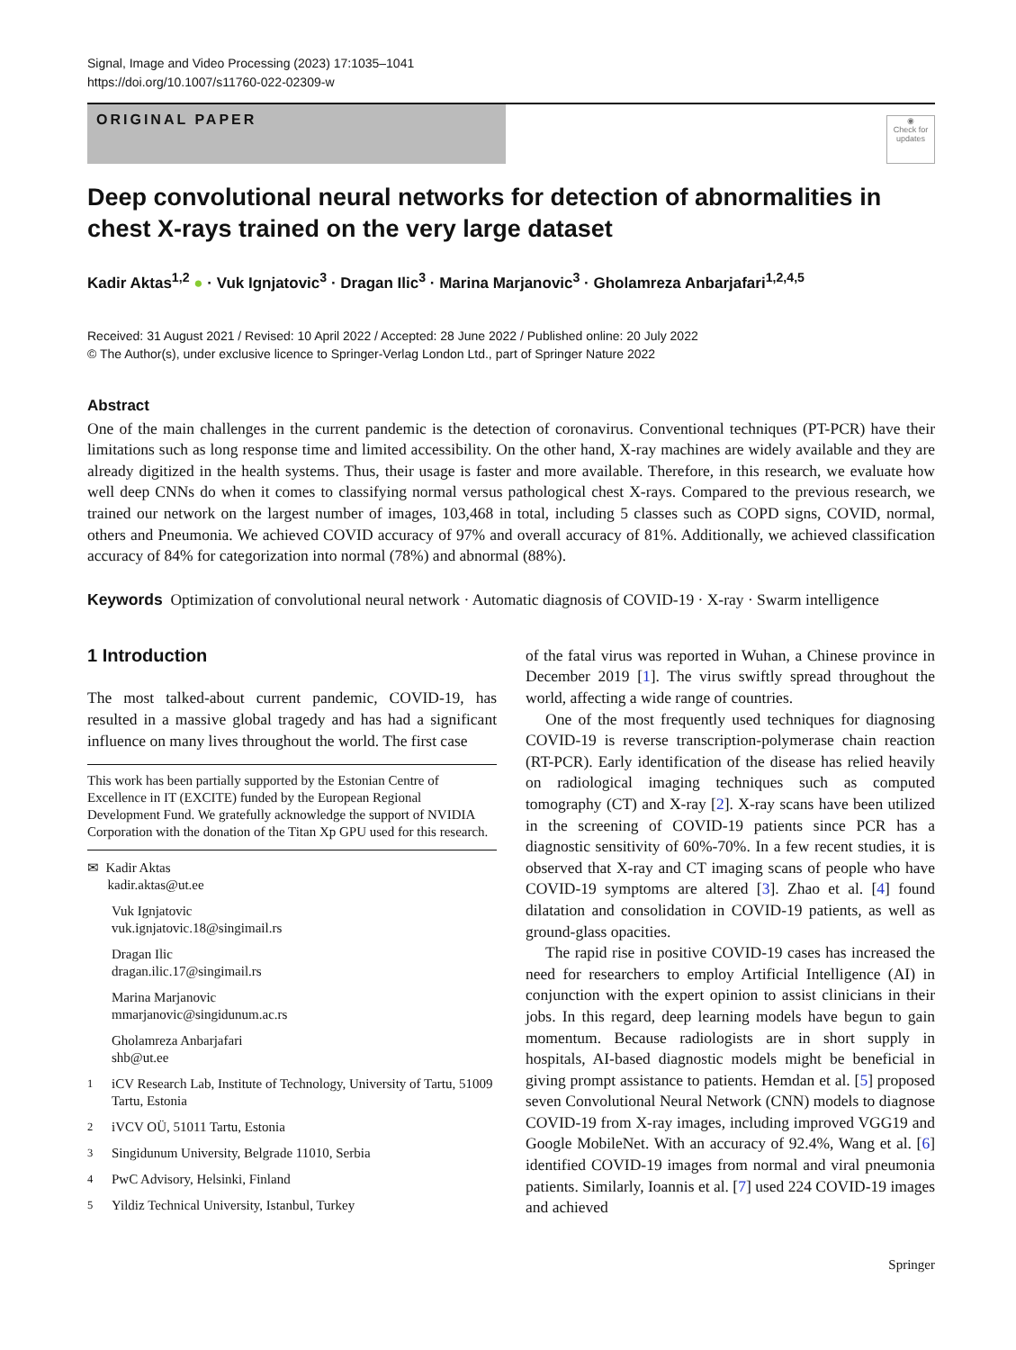Signal, Image and Video Processing (2023) 17:1035–1041
https://doi.org/10.1007/s11760-022-02309-w
ORIGINAL PAPER
◉
Check for updates
Deep convolutional neural networks for detection of abnormalities in chest X-rays trained on the very large dataset
Kadir Aktas<sup>1,2</sup> ● · Vuk Ignjatovic<sup>3</sup> · Dragan Ilic<sup>3</sup> · Marina Marjanovic<sup>3</sup> · Gholamreza Anbarjafari<sup>1,2,4,5</sup>
Received: 31 August 2021 / Revised: 10 April 2022 / Accepted: 28 June 2022 / Published online: 20 July 2022
© The Author(s), under exclusive licence to Springer-Verlag London Ltd., part of Springer Nature 2022
Abstract
One of the main challenges in the current pandemic is the detection of coronavirus. Conventional techniques (PT-PCR) have their limitations such as long response time and limited accessibility. On the other hand, X-ray machines are widely available and they are already digitized in the health systems. Thus, their usage is faster and more available. Therefore, in this research, we evaluate how well deep CNNs do when it comes to classifying normal versus pathological chest X-rays. Compared to the previous research, we trained our network on the largest number of images, 103,468 in total, including 5 classes such as COPD signs, COVID, normal, others and Pneumonia. We achieved COVID accuracy of 97% and overall accuracy of 81%. Additionally, we achieved classification accuracy of 84% for categorization into normal (78%) and abnormal (88%).
Keywords Optimization of convolutional neural network · Automatic diagnosis of COVID-19 · X-ray · Swarm intelligence
1 Introduction
The most talked-about current pandemic, COVID-19, has resulted in a massive global tragedy and has had a significant influence on many lives throughout the world. The first case
This work has been partially supported by the Estonian Centre of Excellence in IT (EXCITE) funded by the European Regional Development Fund. We gratefully acknowledge the support of NVIDIA Corporation with the donation of the Titan Xp GPU used for this research.
✉ Kadir Aktas
kadir.aktas@ut.ee
Vuk Ignjatovic
vuk.ignjatovic.18@singimail.rs
Dragan Ilic
dragan.ilic.17@singimail.rs
Marina Marjanovic
mmarjanovic@singidunum.ac.rs
Gholamreza Anbarjafari
shb@ut.ee
<sup>1</sup> iCV Research Lab, Institute of Technology, University of Tartu, 51009 Tartu, Estonia
<sup>2</sup> iVCV OÜ, 51011 Tartu, Estonia
<sup>3</sup> Singidunum University, Belgrade 11010, Serbia
<sup>4</sup> PwC Advisory, Helsinki, Finland
<sup>5</sup> Yildiz Technical University, Istanbul, Turkey
of the fatal virus was reported in Wuhan, a Chinese province in December 2019 [1]. The virus swiftly spread throughout the world, affecting a wide range of countries.
One of the most frequently used techniques for diagnosing COVID-19 is reverse transcription-polymerase chain reaction (RT-PCR). Early identification of the disease has relied heavily on radiological imaging techniques such as computed tomography (CT) and X-ray [2]. X-ray scans have been utilized in the screening of COVID-19 patients since PCR has a diagnostic sensitivity of 60%-70%. In a few recent studies, it is observed that X-ray and CT imaging scans of people who have COVID-19 symptoms are altered [3]. Zhao et al. [4] found dilatation and consolidation in COVID-19 patients, as well as ground-glass opacities.
The rapid rise in positive COVID-19 cases has increased the need for researchers to employ Artificial Intelligence (AI) in conjunction with the expert opinion to assist clinicians in their jobs. In this regard, deep learning models have begun to gain momentum. Because radiologists are in short supply in hospitals, AI-based diagnostic models might be beneficial in giving prompt assistance to patients. Hemdan et al. [5] proposed seven Convolutional Neural Network (CNN) models to diagnose COVID-19 from X-ray images, including improved VGG19 and Google MobileNet. With an accuracy of 92.4%, Wang et al. [6] identified COVID-19 images from normal and viral pneumonia patients. Similarly, Ioannis et al. [7] used 224 COVID-19 images and achieved
Springer